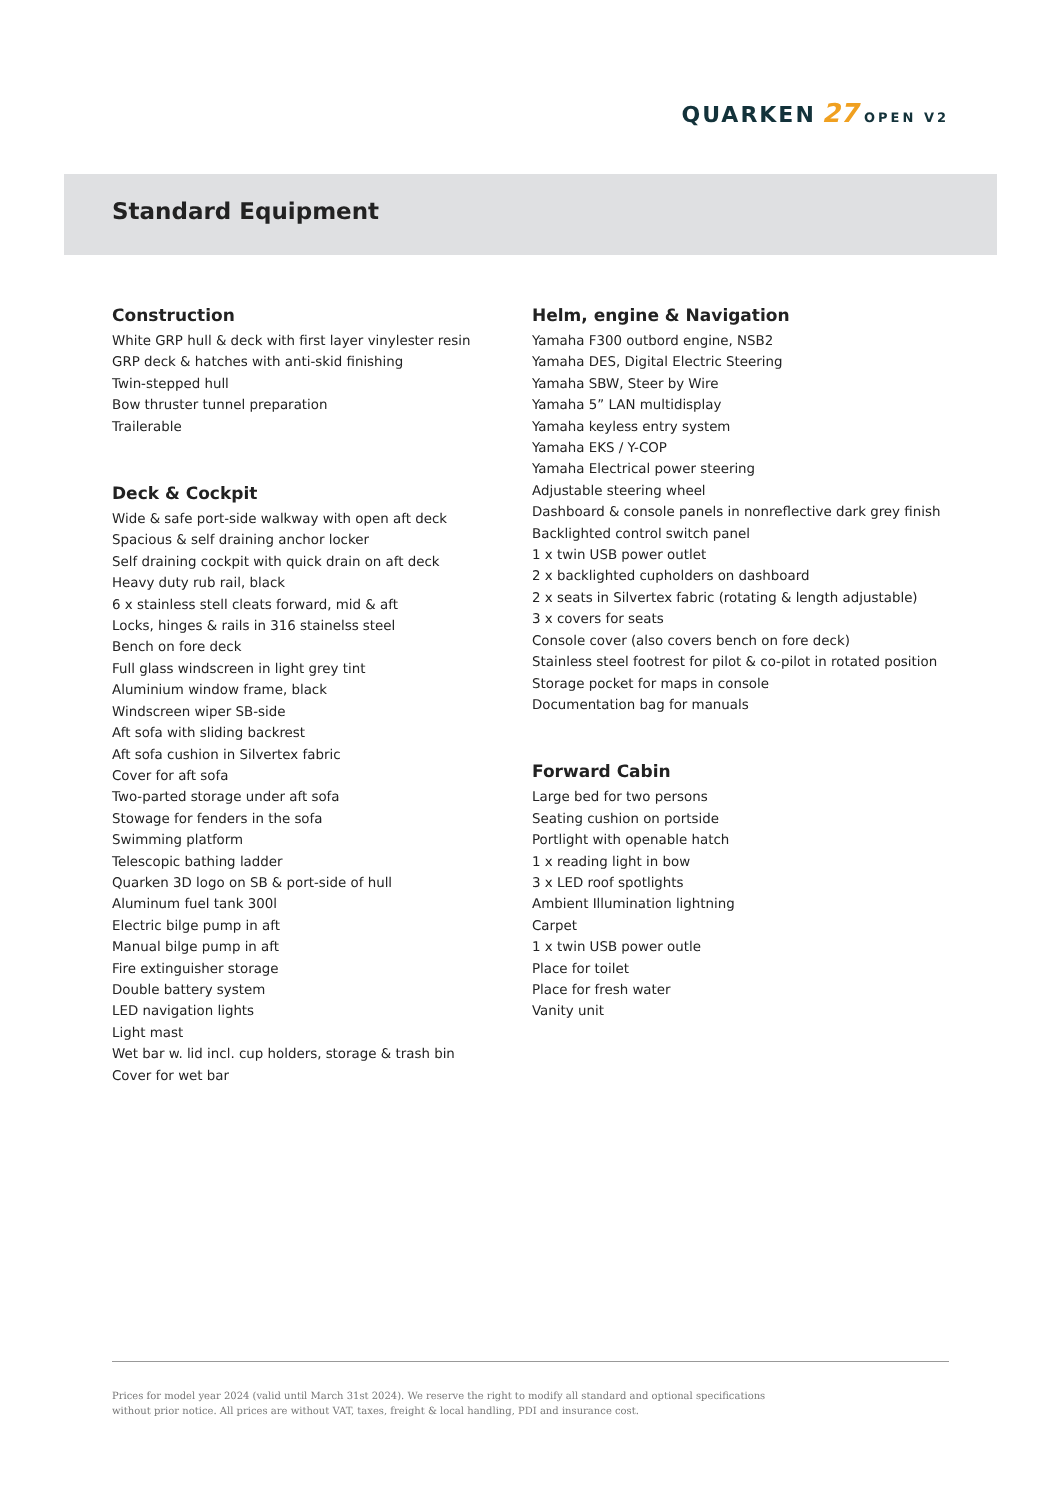QUARKEN 27 OPEN V2
Standard Equipment
Construction
White GRP hull & deck with first layer vinylester resin
GRP deck & hatches with anti-skid finishing
Twin-stepped hull
Bow thruster tunnel preparation
Trailerable
Deck & Cockpit
Wide & safe port-side walkway with open aft deck
Spacious & self draining anchor locker
Self draining cockpit with quick drain on aft deck
Heavy duty rub rail, black
6 x stainless stell cleats forward, mid & aft
Locks, hinges & rails in 316 stainelss steel
Bench on fore deck
Full glass windscreen in light grey tint
Aluminium window frame, black
Windscreen wiper SB-side
Aft sofa with sliding backrest
Aft sofa cushion in Silvertex fabric
Cover for aft sofa
Two-parted storage under aft sofa
Stowage for fenders in the sofa
Swimming platform
Telescopic bathing ladder
Quarken 3D logo on SB & port-side of hull
Aluminum fuel tank 300l
Electric bilge pump in aft
Manual bilge pump in aft
Fire extinguisher storage
Double battery system
LED navigation lights
Light mast
Wet bar w. lid incl. cup holders, storage & trash bin
Cover for wet bar
Helm, engine & Navigation
Yamaha F300 outbord engine, NSB2
Yamaha DES, Digital Electric Steering
Yamaha SBW, Steer by Wire
Yamaha 5” LAN multidisplay
Yamaha keyless entry system
Yamaha EKS / Y-COP
Yamaha Electrical power steering
Adjustable steering wheel
Dashboard & console panels in nonreflective dark grey finish
Backlighted control switch panel
1 x twin USB power outlet
2 x backlighted cupholders on dashboard
2 x seats in Silvertex fabric (rotating & length adjustable)
3 x covers for seats
Console cover (also covers bench on fore deck)
Stainless steel footrest for pilot & co-pilot in rotated position
Storage pocket for maps in console
Documentation bag for manuals
Forward Cabin
Large bed for two persons
Seating cushion on portside
Portlight with openable hatch
1 x reading light in bow
3 x LED roof spotlights
Ambient Illumination lightning
Carpet
1 x twin USB power outle
Place for toilet
Place for fresh water
Vanity unit
Prices for model year 2024 (valid until March 31st 2024). We reserve the right to modify all standard and optional specifications without prior notice. All prices are without VAT, taxes, freight & local handling, PDI and insurance cost.